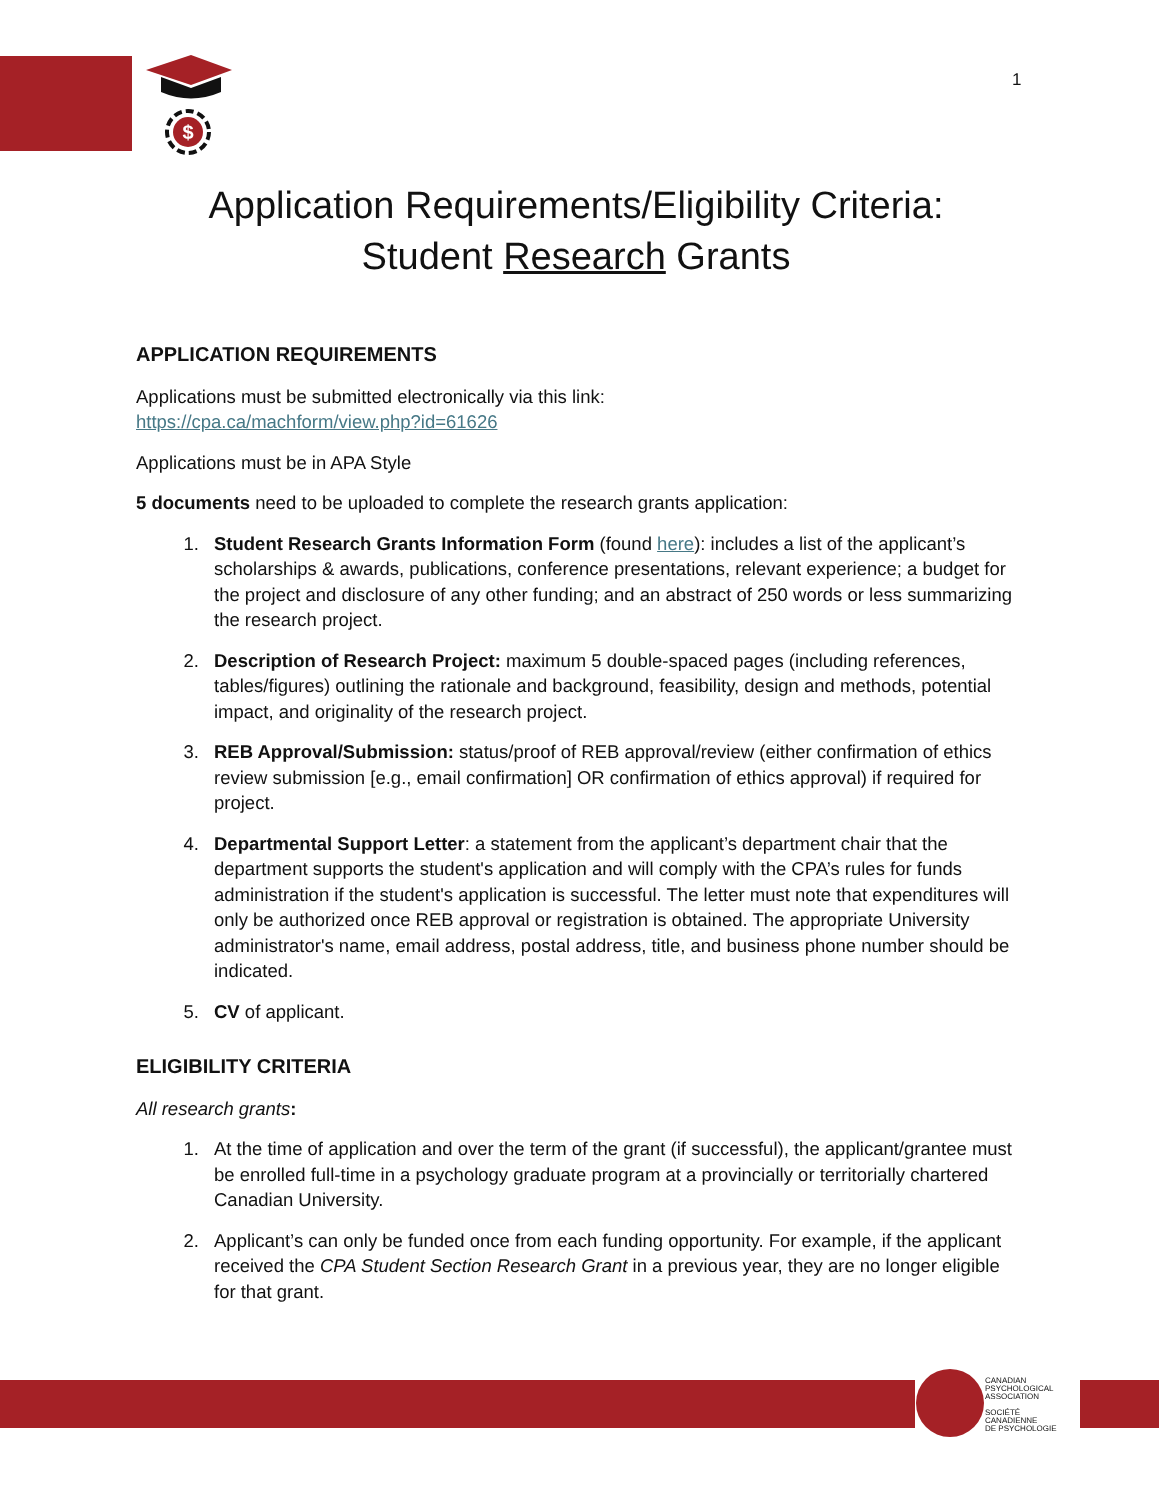$
1
Application Requirements/Eligibility Criteria:
Student Research Grants
APPLICATION REQUIREMENTS
Applications must be submitted electronically via this link:
https://cpa.ca/machform/view.php?id=61626
Applications must be in APA Style
5 documents need to be uploaded to complete the research grants application:
1. Student Research Grants Information Form (found here): includes a list of the applicant’s scholarships & awards, publications, conference presentations, relevant experience; a budget for the project and disclosure of any other funding; and an abstract of 250 words or less summarizing the research project.
2. Description of Research Project: maximum 5 double-spaced pages (including references, tables/figures) outlining the rationale and background, feasibility, design and methods, potential impact, and originality of the research project.
3. REB Approval/Submission: status/proof of REB approval/review (either confirmation of ethics review submission [e.g., email confirmation] OR confirmation of ethics approval) if required for project.
4. Departmental Support Letter: a statement from the applicant’s department chair that the department supports the student's application and will comply with the CPA’s rules for funds administration if the student's application is successful. The letter must note that expenditures will only be authorized once REB approval or registration is obtained. The appropriate University administrator's name, email address, postal address, title, and business phone number should be indicated.
5. CV of applicant.
ELIGIBILITY CRITERIA
All research grants:
1. At the time of application and over the term of the grant (if successful), the applicant/grantee must be enrolled full-time in a psychology graduate program at a provincially or territorially chartered Canadian University.
2. Applicant’s can only be funded once from each funding opportunity. For example, if the applicant received the CPA Student Section Research Grant in a previous year, they are no longer eligible for that grant.
CANADIAN
PSYCHOLOGICAL
ASSOCIATION
SOCIÉTÉ
CANADIENNE
DE PSYCHOLOGIE